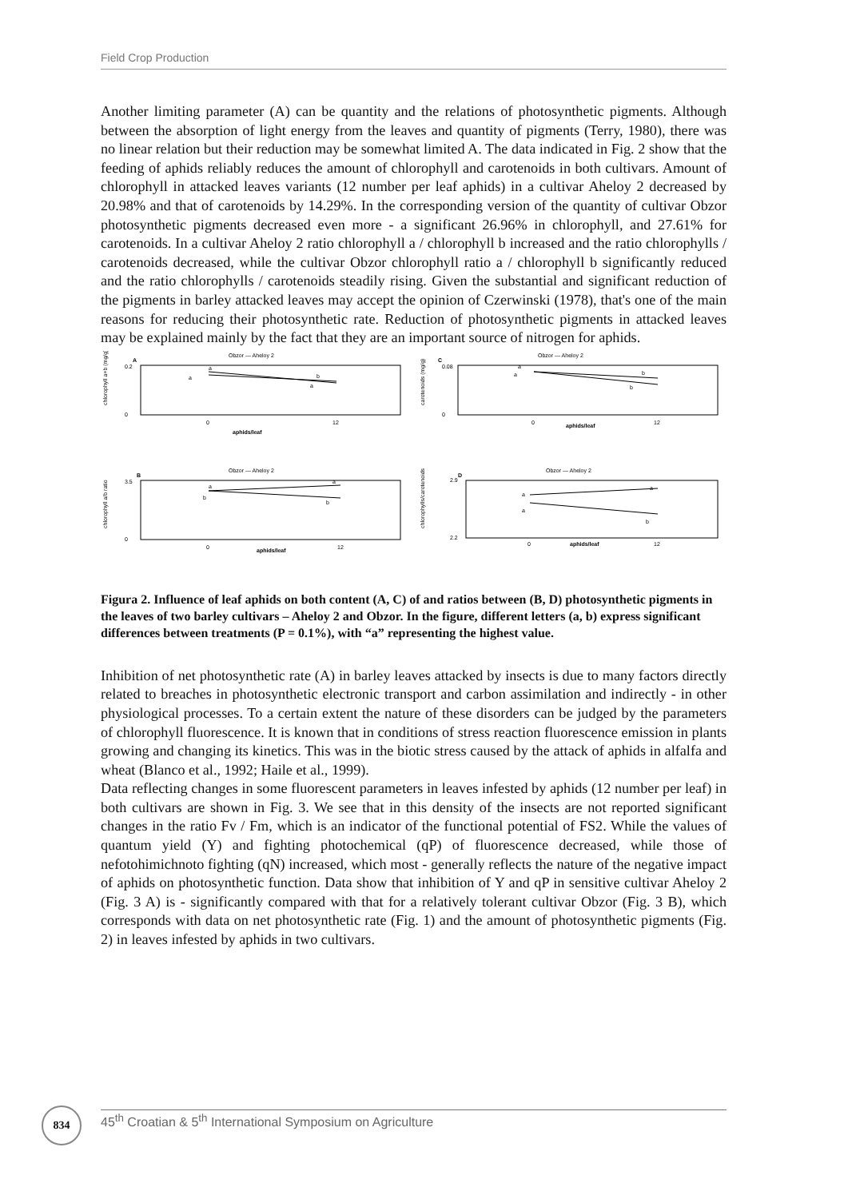Field Crop Production
Another limiting parameter (A) can be quantity and the relations of photosynthetic pigments. Although between the absorption of light energy from the leaves and quantity of pigments (Terry, 1980), there was no linear relation but their reduction may be somewhat limited A. The data indicated in Fig. 2 show that the feeding of aphids reliably reduces the amount of chlorophyll and carotenoids in both cultivars. Amount of chlorophyll in attacked leaves variants (12 number per leaf aphids) in a cultivar Aheloy 2 decreased by 20.98% and that of carotenoids by 14.29%. In the corresponding version of the quantity of cultivar Obzor photosynthetic pigments decreased even more - a significant 26.96% in chlorophyll, and 27.61% for carotenoids. In a cultivar Aheloy 2 ratio chlorophyll a / chlorophyll b increased and the ratio chlorophylls / carotenoids decreased, while the cultivar Obzor chlorophyll ratio a / chlorophyll b significantly reduced and the ratio chlorophylls / carotenoids steadily rising. Given the substantial and significant reduction of the pigments in barley attacked leaves may accept the opinion of Czerwinski (1978), that's one of the main reasons for reducing their photosynthetic rate. Reduction of photosynthetic pigments in attacked leaves may be explained mainly by the fact that they are an important source of nitrogen for aphids.
Obzor — Aheloy 2
A
chlorophyll a+b (mg/g)
0.2
0
a
b
a
a
0
12
aphids/leaf
Obzor — Aheloy 2
C
carotenoids (mg/g)
0.08
0
a
a
b
b
0
12
aphids/leaf
Obzor — Aheloy 2
B
chlorophyll a/b ratio
3.5
0
a
a
b
b
0
12
aphids/leaf
Obzor — Aheloy 2
D
chlorophylls/carotenoids
2.9
2.2
a
a
a
b
0
12
aphids/leaf
Figura 2. Influence of leaf aphids on both content (A, C) of and ratios between (B, D) photosynthetic pigments in the leaves of two barley cultivars – Aheloy 2 and Obzor. In the figure, different letters (a, b) express significant differences between treatments (P = 0.1%), with “a” representing the highest value.
Inhibition of net photosynthetic rate (A) in barley leaves attacked by insects is due to many factors directly related to breaches in photosynthetic electronic transport and carbon assimilation and indirectly - in other physiological processes. To a certain extent the nature of these disorders can be judged by the parameters of chlorophyll fluorescence. It is known that in conditions of stress reaction fluorescence emission in plants growing and changing its kinetics. This was in the biotic stress caused by the attack of aphids in alfalfa and wheat (Blanco et al., 1992; Haile et al., 1999).
Data reflecting changes in some fluorescent parameters in leaves infested by aphids (12 number per leaf) in both cultivars are shown in Fig. 3. We see that in this density of the insects are not reported significant changes in the ratio Fv / Fm, which is an indicator of the functional potential of FS2. While the values of quantum yield (Y) and fighting photochemical (qP) of fluorescence decreased, while those of nefotohimichnoto fighting (qN) increased, which most - generally reflects the nature of the negative impact of aphids on photosynthetic function. Data show that inhibition of Y and qP in sensitive cultivar Aheloy 2 (Fig. 3 A) is - significantly compared with that for a relatively tolerant cultivar Obzor (Fig. 3 B), which corresponds with data on net photosynthetic rate (Fig. 1) and the amount of photosynthetic pigments (Fig. 2) in leaves infested by aphids in two cultivars.
834 45<sup>th</sup> Croatian & 5<sup>th</sup> International Symposium on Agriculture